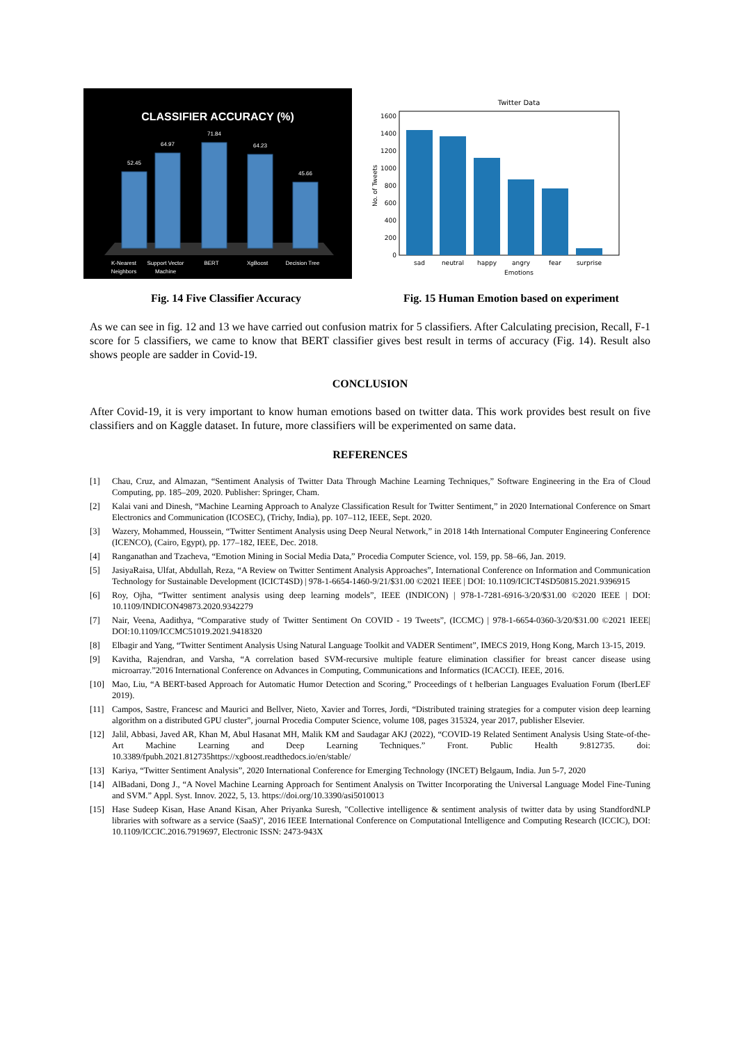CLASSIFIER ACCURACY (%)
52.45
64.97
71.84
64.23
45.66
K-Nearest
Neighbors
Support Vector
Machine
BERT
XgBoost
Decision Tree
Twitter Data
0
200
400
600
800
1000
1200
1400
1600
sad
neutral
happy
angry
fear
surprise
Emotions
No. of Tweets
Fig. 14 Five Classifier Accuracy
Fig. 15 Human Emotion based on experiment
As we can see in fig. 12 and 13 we have carried out confusion matrix for 5 classifiers. After Calculating precision, Recall, F-1 score for 5 classifiers, we came to know that BERT classifier gives best result in terms of accuracy (Fig. 14). Result also shows people are sadder in Covid-19.
CONCLUSION
After Covid-19, it is very important to know human emotions based on twitter data. This work provides best result on five classifiers and on Kaggle dataset. In future, more classifiers will be experimented on same data.
REFERENCES
[1] Chau, Cruz, and Almazan, “Sentiment Analysis of Twitter Data Through Machine Learning Techniques,” Software Engineering in the Era of Cloud Computing, pp. 185–209, 2020. Publisher: Springer, Cham.
[2] Kalai vani and Dinesh, “Machine Learning Approach to Analyze Classification Result for Twitter Sentiment,” in 2020 International Conference on Smart Electronics and Communication (ICOSEC), (Trichy, India), pp. 107–112, IEEE, Sept. 2020.
[3] Wazery, Mohammed, Houssein, “Twitter Sentiment Analysis using Deep Neural Network,” in 2018 14th International Computer Engineering Conference (ICENCO), (Cairo, Egypt), pp. 177–182, IEEE, Dec. 2018.
[4] Ranganathan and Tzacheva, “Emotion Mining in Social Media Data,” Procedia Computer Science, vol. 159, pp. 58–66, Jan. 2019.
[5] JasiyaRaisa, Ulfat, Abdullah, Reza, “A Review on Twitter Sentiment Analysis Approaches”, International Conference on Information and Communication Technology for Sustainable Development (ICICT4SD) | 978-1-6654-1460-9/21/$31.00 ©2021 IEEE | DOI: 10.1109/ICICT4SD50815.2021.9396915
[6] Roy, Ojha, “Twitter sentiment analysis using deep learning models”, IEEE (INDICON) | 978-1-7281-6916-3/20/$31.00 ©2020 IEEE | DOI: 10.1109/INDICON49873.2020.9342279
[7] Nair, Veena, Aadithya, “Comparative study of Twitter Sentiment On COVID - 19 Tweets”, (ICCMC) | 978-1-6654-0360-3/20/$31.00 ©2021 IEEE| DOI:10.1109/ICCMC51019.2021.9418320
[8] Elbagir and Yang, “Twitter Sentiment Analysis Using Natural Language Toolkit and VADER Sentiment”, IMECS 2019, Hong Kong, March 13-15, 2019.
[9] Kavitha, Rajendran, and Varsha, “A correlation based SVM-recursive multiple feature elimination classifier for breast cancer disease using microarray.”2016 International Conference on Advances in Computing, Communications and Informatics (ICACCI). IEEE, 2016.
[10] Mao, Liu, “A BERT-based Approach for Automatic Humor Detection and Scoring,” Proceedings of t heIberian Languages Evaluation Forum (IberLEF 2019).
[11] Campos, Sastre, Francesc and Maurici and Bellver, Nieto, Xavier and Torres, Jordi, “Distributed training strategies for a computer vision deep learning algorithm on a distributed GPU cluster”, journal Procedia Computer Science, volume 108, pages 315324, year 2017, publisher Elsevier.
[12] Jalil, Abbasi, Javed AR, Khan M, Abul Hasanat MH, Malik KM and Saudagar AKJ (2022), “COVID-19 Related Sentiment Analysis Using State-of-the-Art Machine Learning and Deep Learning Techniques.” Front. Public Health 9:812735. doi: 10.3389/fpubh.2021.812735https://xgboost.readthedocs.io/en/stable/
[13] Kariya, “Twitter Sentiment Analysis”, 2020 International Conference for Emerging Technology (INCET) Belgaum, India. Jun 5-7, 2020
[14] AlBadani, Dong J., “A Novel Machine Learning Approach for Sentiment Analysis on Twitter Incorporating the Universal Language Model Fine-Tuning and SVM.” Appl. Syst. Innov. 2022, 5, 13. https://doi.org/10.3390/asi5010013
[15] Hase Sudeep Kisan, Hase Anand Kisan, Aher Priyanka Suresh, "Collective intelligence & sentiment analysis of twitter data by using StandfordNLP libraries with software as a service (SaaS)", 2016 IEEE International Conference on Computational Intelligence and Computing Research (ICCIC), DOI: 10.1109/ICCIC.2016.7919697, Electronic ISSN: 2473-943X